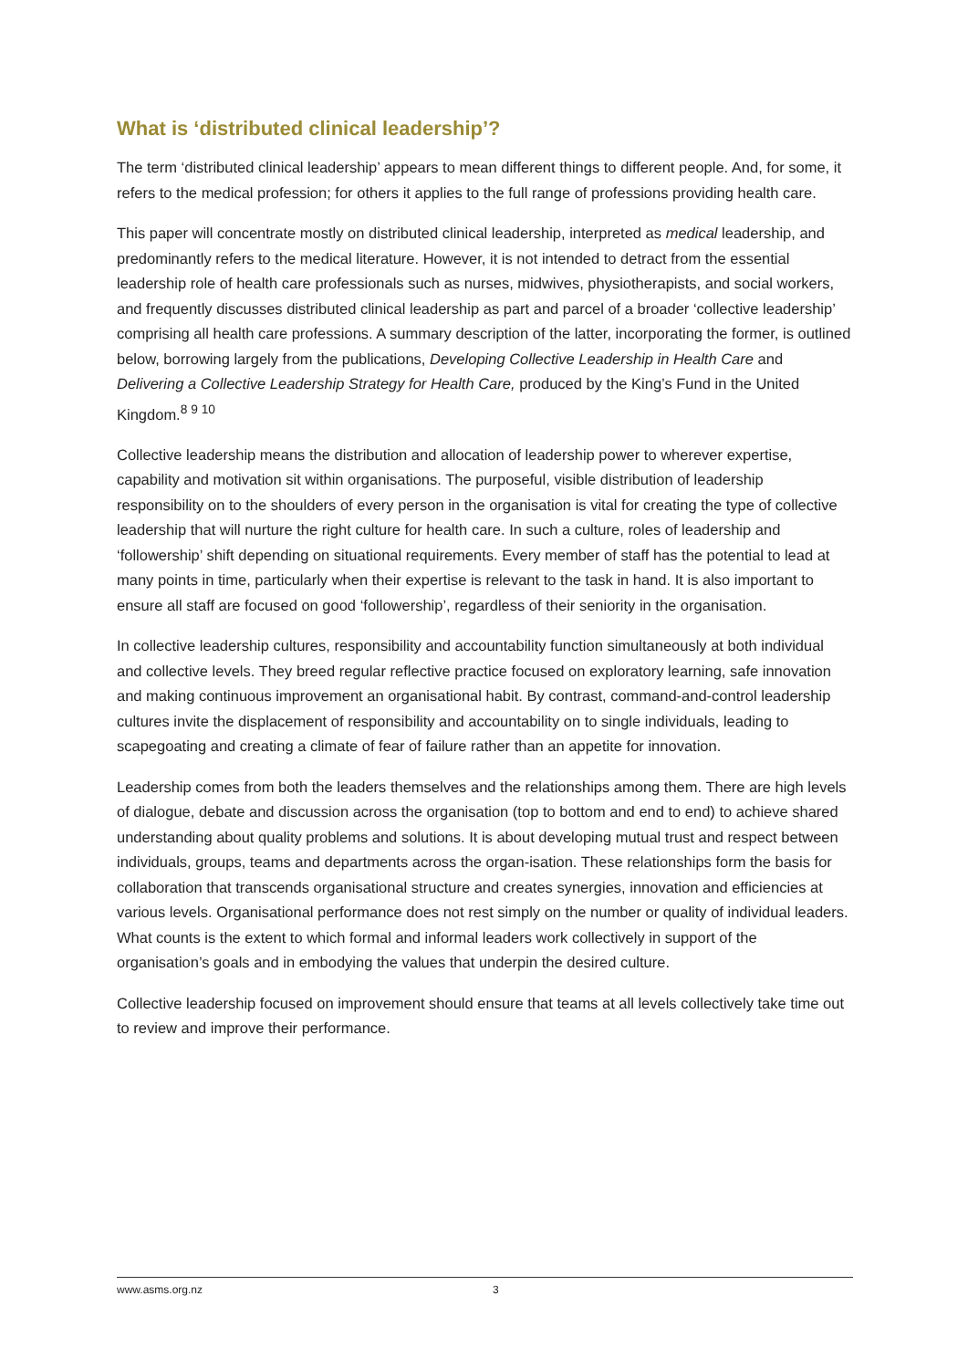What is ‘distributed clinical leadership’?
The term ‘distributed clinical leadership’ appears to mean different things to different people. And, for some, it refers to the medical profession; for others it applies to the full range of professions providing health care.
This paper will concentrate mostly on distributed clinical leadership, interpreted as medical leadership, and predominantly refers to the medical literature. However, it is not intended to detract from the essential leadership role of health care professionals such as nurses, midwives, physiotherapists, and social workers, and frequently discusses distributed clinical leadership as part and parcel of a broader ‘collective leadership’ comprising all health care professions. A summary description of the latter, incorporating the former, is outlined below, borrowing largely from the publications, Developing Collective Leadership in Health Care and Delivering a Collective Leadership Strategy for Health Care, produced by the King’s Fund in the United Kingdom.<sup>8 9 10</sup>
Collective leadership means the distribution and allocation of leadership power to wherever expertise, capability and motivation sit within organisations. The purposeful, visible distribution of leadership responsibility on to the shoulders of every person in the organisation is vital for creating the type of collective leadership that will nurture the right culture for health care. In such a culture, roles of leadership and ‘followership’ shift depending on situational requirements. Every member of staff has the potential to lead at many points in time, particularly when their expertise is relevant to the task in hand. It is also important to ensure all staff are focused on good ‘followership’, regardless of their seniority in the organisation.
In collective leadership cultures, responsibility and accountability function simultaneously at both individual and collective levels. They breed regular reflective practice focused on exploratory learning, safe innovation and making continuous improvement an organisational habit. By contrast, command-and-control leadership cultures invite the displacement of responsibility and accountability on to single individuals, leading to scapegoating and creating a climate of fear of failure rather than an appetite for innovation.
Leadership comes from both the leaders themselves and the relationships among them. There are high levels of dialogue, debate and discussion across the organisation (top to bottom and end to end) to achieve shared understanding about quality problems and solutions. It is about developing mutual trust and respect between individuals, groups, teams and departments across the organ-isation. These relationships form the basis for collaboration that transcends organisational structure and creates synergies, innovation and efficiencies at various levels. Organisational performance does not rest simply on the number or quality of individual leaders. What counts is the extent to which formal and informal leaders work collectively in support of the organisation’s goals and in embodying the values that underpin the desired culture.
Collective leadership focused on improvement should ensure that teams at all levels collectively take time out to review and improve their performance.
www.asms.org.nz 3